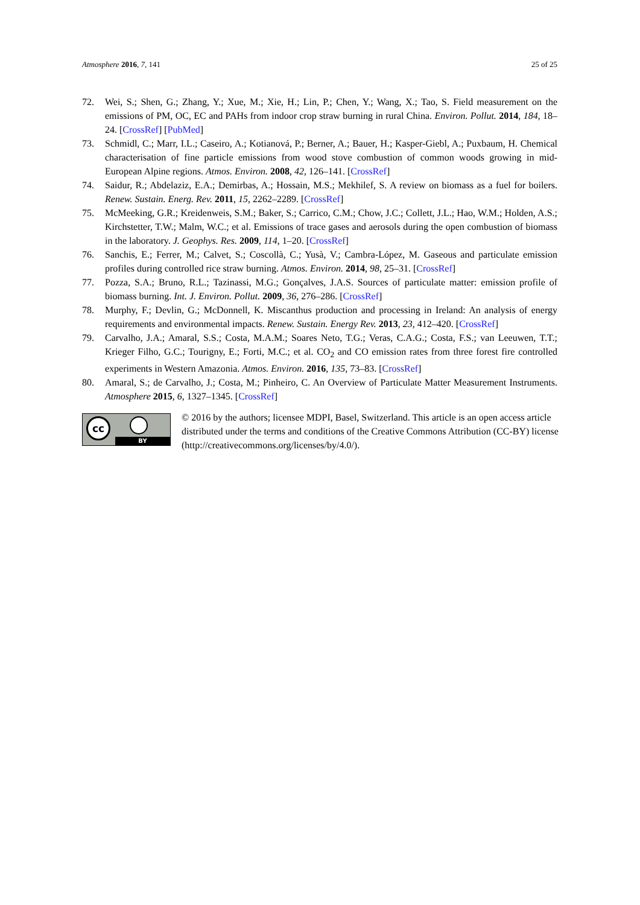Atmosphere 2016, 7, 141 25 of 25
72. Wei, S.; Shen, G.; Zhang, Y.; Xue, M.; Xie, H.; Lin, P.; Chen, Y.; Wang, X.; Tao, S. Field measurement on the emissions of PM, OC, EC and PAHs from indoor crop straw burning in rural China. Environ. Pollut. 2014, 184, 18–24. [CrossRef] [PubMed]
73. Schmidl, C.; Marr, I.L.; Caseiro, A.; Kotianová, P.; Berner, A.; Bauer, H.; Kasper-Giebl, A.; Puxbaum, H. Chemical characterisation of fine particle emissions from wood stove combustion of common woods growing in mid-European Alpine regions. Atmos. Environ. 2008, 42, 126–141. [CrossRef]
74. Saidur, R.; Abdelaziz, E.A.; Demirbas, A.; Hossain, M.S.; Mekhilef, S. A review on biomass as a fuel for boilers. Renew. Sustain. Energ. Rev. 2011, 15, 2262–2289. [CrossRef]
75. McMeeking, G.R.; Kreidenweis, S.M.; Baker, S.; Carrico, C.M.; Chow, J.C.; Collett, J.L.; Hao, W.M.; Holden, A.S.; Kirchstetter, T.W.; Malm, W.C.; et al. Emissions of trace gases and aerosols during the open combustion of biomass in the laboratory. J. Geophys. Res. 2009, 114, 1–20. [CrossRef]
76. Sanchis, E.; Ferrer, M.; Calvet, S.; Coscollà, C.; Yusà, V.; Cambra-López, M. Gaseous and particulate emission profiles during controlled rice straw burning. Atmos. Environ. 2014, 98, 25–31. [CrossRef]
77. Pozza, S.A.; Bruno, R.L.; Tazinassi, M.G.; Gonçalves, J.A.S. Sources of particulate matter: emission profile of biomass burning. Int. J. Environ. Pollut. 2009, 36, 276–286. [CrossRef]
78. Murphy, F.; Devlin, G.; McDonnell, K. Miscanthus production and processing in Ireland: An analysis of energy requirements and environmental impacts. Renew. Sustain. Energy Rev. 2013, 23, 412–420. [CrossRef]
79. Carvalho, J.A.; Amaral, S.S.; Costa, M.A.M.; Soares Neto, T.G.; Veras, C.A.G.; Costa, F.S.; van Leeuwen, T.T.; Krieger Filho, G.C.; Tourigny, E.; Forti, M.C.; et al. CO<sub>2</sub> and CO emission rates from three forest fire controlled experiments in Western Amazonia. Atmos. Environ. 2016, 135, 73–83. [CrossRef]
80. Amaral, S.; de Carvalho, J.; Costa, M.; Pinheiro, C. An Overview of Particulate Matter Measurement Instruments. Atmosphere 2015, 6, 1327–1345. [CrossRef]
cc
BY
© 2016 by the authors; licensee MDPI, Basel, Switzerland. This article is an open access article distributed under the terms and conditions of the Creative Commons Attribution (CC-BY) license (http://creativecommons.org/licenses/by/4.0/).